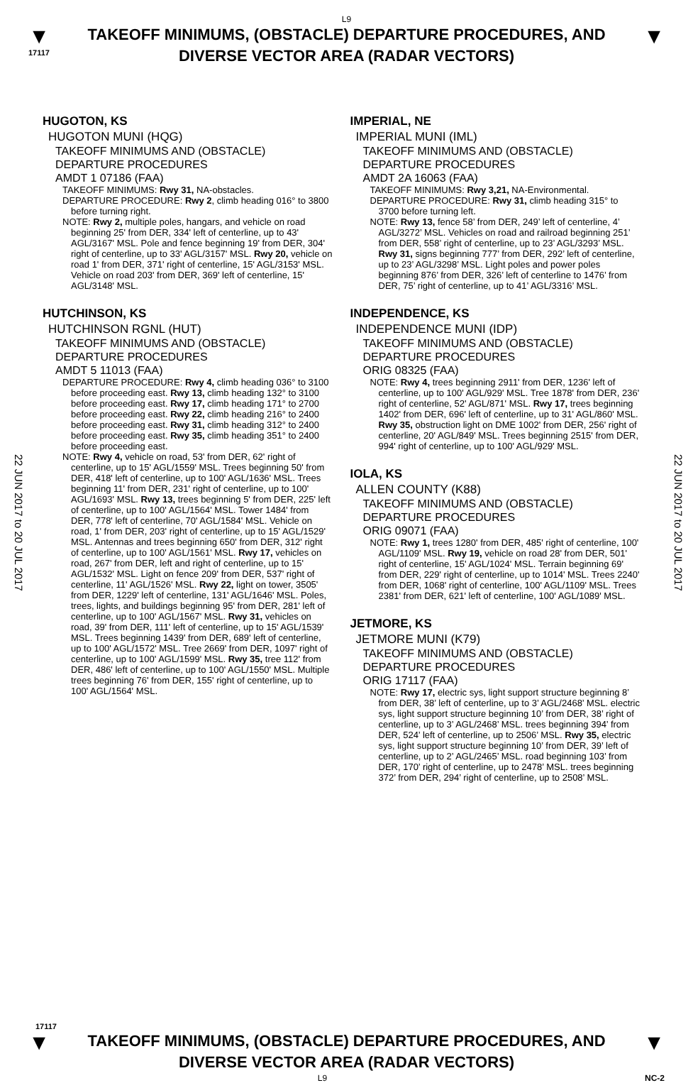L9
▼
17117
TAKEOFF MINIMUMS, (OBSTACLE) DEPARTURE PROCEDURES, AND
DIVERSE VECTOR AREA (RADAR VECTORS)
▼
22 JUN 2017 to 20 JUL 2017
22 JUN 2017 to 20 JUL 2017
HUGOTON, KS
HUGOTON MUNI (HQG)
TAKEOFF MINIMUMS AND (OBSTACLE) DEPARTURE PROCEDURES
AMDT 1 07186 (FAA)
TAKEOFF MINIMUMS: Rwy 31, NA-obstacles.
DEPARTURE PROCEDURE: Rwy 2, climb heading 016° to 3800 before turning right.
NOTE: Rwy 2, multiple poles, hangars, and vehicle on road beginning 25' from DER, 334' left of centerline, up to 43' AGL/3167' MSL. Pole and fence beginning 19' from DER, 304' right of centerline, up to 33' AGL/3157' MSL. Rwy 20, vehicle on road 1' from DER, 371' right of centerline, 15' AGL/3153' MSL. Vehicle on road 203' from DER, 369' left of centerline, 15' AGL/3148' MSL.
HUTCHINSON, KS
HUTCHINSON RGNL (HUT)
TAKEOFF MINIMUMS AND (OBSTACLE) DEPARTURE PROCEDURES
AMDT 5 11013 (FAA)
DEPARTURE PROCEDURE: Rwy 4, climb heading 036° to 3100 before proceeding east. Rwy 13, climb heading 132° to 3100 before proceeding east. Rwy 17, climb heading 171° to 2700 before proceeding east. Rwy 22, climb heading 216° to 2400 before proceeding east. Rwy 31, climb heading 312° to 2400 before proceeding east. Rwy 35, climb heading 351° to 2400 before proceeding east.
NOTE: Rwy 4, vehicle on road, 53' from DER, 62' right of centerline, up to 15' AGL/1559' MSL. Trees beginning 50' from DER, 418' left of centerline, up to 100' AGL/1636' MSL. Trees beginning 11' from DER, 231' right of centerline, up to 100' AGL/1693' MSL. Rwy 13, trees beginning 5' from DER, 225' left of centerline, up to 100' AGL/1564' MSL. Tower 1484' from DER, 778' left of centerline, 70' AGL/1584' MSL. Vehicle on road, 1' from DER, 203' right of centerline, up to 15' AGL/1529' MSL. Antennas and trees beginning 650' from DER, 312' right of centerline, up to 100' AGL/1561' MSL. Rwy 17, vehicles on road, 267' from DER, left and right of centerline, up to 15' AGL/1532' MSL. Light on fence 209' from DER, 537' right of centerline, 11' AGL/1526' MSL. Rwy 22, light on tower, 3505' from DER, 1229' left of centerline, 131' AGL/1646' MSL. Poles, trees, lights, and buildings beginning 95' from DER, 281' left of centerline, up to 100' AGL/1567' MSL. Rwy 31, vehicles on road, 39' from DER, 111' left of centerline, up to 15' AGL/1539' MSL. Trees beginning 1439' from DER, 689' left of centerline, up to 100' AGL/1572' MSL. Tree 2669' from DER, 1097' right of centerline, up to 100' AGL/1599' MSL. Rwy 35, tree 112' from DER, 486' left of centerline, up to 100' AGL/1550' MSL. Multiple trees beginning 76' from DER, 155' right of centerline, up to 100' AGL/1564' MSL.
IMPERIAL, NE
IMPERIAL MUNI (IML)
TAKEOFF MINIMUMS AND (OBSTACLE) DEPARTURE PROCEDURES
AMDT 2A 16063 (FAA)
TAKEOFF MINIMUMS: Rwy 3,21, NA-Environmental.
DEPARTURE PROCEDURE: Rwy 31, climb heading 315° to 3700 before turning left.
NOTE: Rwy 13, fence 58’ from DER, 249’ left of centerline, 4’ AGL/3272’ MSL. Vehicles on road and railroad beginning 251’ from DER, 558’ right of centerline, up to 23’ AGL/3293’ MSL. Rwy 31, signs beginning 777’ from DER, 292’ left of centerline, up to 23’ AGL/3298’ MSL. Light poles and power poles beginning 876’ from DER, 326’ left of centerline to 1476’ from DER, 75’ right of centerline, up to 41’ AGL/3316’ MSL.
INDEPENDENCE, KS
INDEPENDENCE MUNI (IDP)
TAKEOFF MINIMUMS AND (OBSTACLE) DEPARTURE PROCEDURES
ORIG 08325 (FAA)
NOTE: Rwy 4, trees beginning 2911' from DER, 1236' left of centerline, up to 100' AGL/929' MSL. Tree 1878' from DER, 236' right of centerline, 52' AGL/871' MSL. Rwy 17, trees beginning 1402' from DER, 696' left of centerline, up to 31' AGL/860' MSL. Rwy 35, obstruction light on DME 1002' from DER, 256' right of centerline, 20' AGL/849' MSL. Trees beginning 2515' from DER, 994' right of centerline, up to 100' AGL/929' MSL.
IOLA, KS
ALLEN COUNTY (K88)
TAKEOFF MINIMUMS AND (OBSTACLE) DEPARTURE PROCEDURES
ORIG 09071 (FAA)
NOTE: Rwy 1, trees 1280' from DER, 485' right of centerline, 100' AGL/1109' MSL. Rwy 19, vehicle on road 28' from DER, 501' right of centerline, 15' AGL/1024' MSL. Terrain beginning 69' from DER, 229' right of centerline, up to 1014' MSL. Trees 2240' from DER, 1068' right of centerline, 100' AGL/1109' MSL. Trees 2381' from DER, 621' left of centerline, 100' AGL/1089' MSL.
JETMORE, KS
JETMORE MUNI (K79)
TAKEOFF MINIMUMS AND (OBSTACLE) DEPARTURE PROCEDURES
ORIG 17117 (FAA)
NOTE: Rwy 17, electric sys, light support structure beginning 8’ from DER, 38’ left of centerline, up to 3’ AGL/2468’ MSL. electric sys, light support structure beginning 10’ from DER, 38’ right of centerline, up to 3’ AGL/2468’ MSL. trees beginning 394’ from DER, 524’ left of centerline, up to 2506’ MSL. Rwy 35, electric sys, light support structure beginning 10’ from DER, 39’ left of centerline, up to 2’ AGL/2465’ MSL. road beginning 103’ from DER, 170’ right of centerline, up to 2478’ MSL. trees beginning 372’ from DER, 294’ right of centerline, up to 2508’ MSL.
17117
▼
TAKEOFF MINIMUMS, (OBSTACLE) DEPARTURE PROCEDURES, AND
DIVERSE VECTOR AREA (RADAR VECTORS)
▼
L9 NC-2